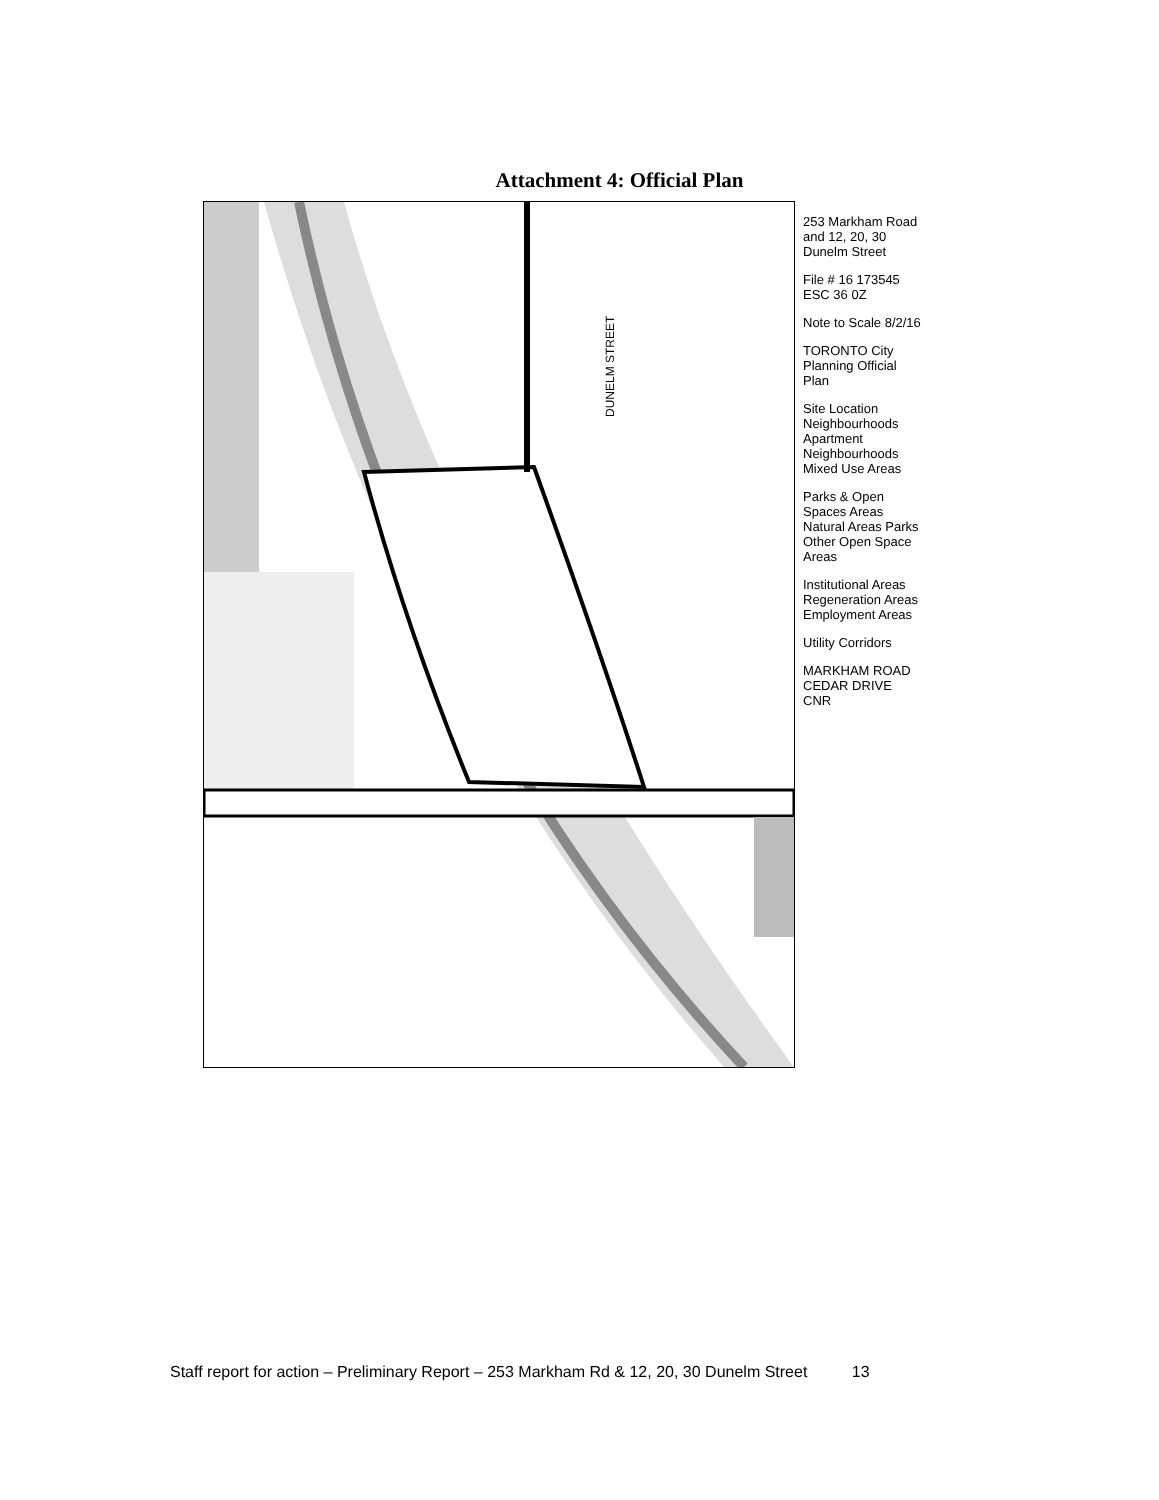Attachment 4: Official Plan
DUNELM STREET
253 Markham Road and 12, 20, 30 Dunelm Street
File # 16 173545 ESC 36 0Z
Note to Scale 8/2/16
TORONTO City Planning Official Plan
Site Location Neighbourhoods Apartment Neighbourhoods Mixed Use Areas
Parks & Open Spaces Areas Natural Areas Parks Other Open Space Areas
Institutional Areas Regeneration Areas Employment Areas
Utility Corridors
MARKHAM ROAD CEDAR DRIVE CNR
Staff report for action – Preliminary Report – 253 Markham Rd & 12, 20, 30 Dunelm Street 13